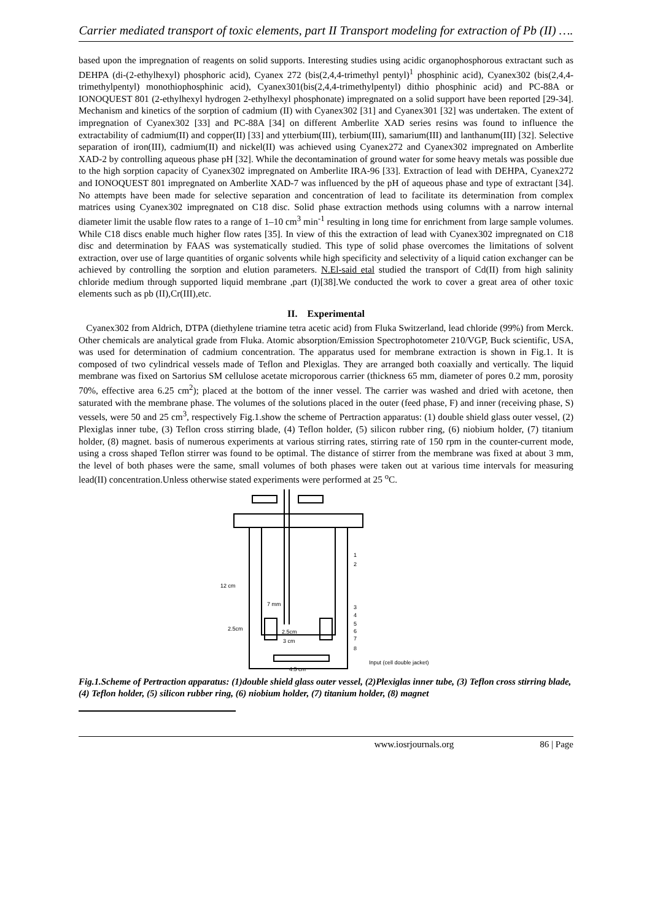Carrier mediated transport of toxic elements, part II Transport modeling for extraction of Pb (II) ….
based upon the impregnation of reagents on solid supports. Interesting studies using acidic organophosphorous extractant such as DEHPA (di-(2-ethylhexyl) phosphoric acid), Cyanex 272 (bis(2,4,4-trimethyl pentyl)<sup>1</sup> phosphinic acid), Cyanex302 (bis(2,4,4-trimethylpentyl) monothiophosphinic acid), Cyanex301(bis(2,4,4-trimethylpentyl) dithio phosphinic acid) and PC-88A or IONOQUEST 801 (2-ethylhexyl hydrogen 2-ethylhexyl phosphonate) impregnated on a solid support have been reported [29-34]. Mechanism and kinetics of the sorption of cadmium (II) with Cyanex302 [31] and Cyanex301 [32] was undertaken. The extent of impregnation of Cyanex302 [33] and PC-88A [34] on different Amberlite XAD series resins was found to influence the extractability of cadmium(II) and copper(II) [33] and ytterbium(III), terbium(III), samarium(III) and lanthanum(III) [32]. Selective separation of iron(III), cadmium(II) and nickel(II) was achieved using Cyanex272 and Cyanex302 impregnated on Amberlite XAD-2 by controlling aqueous phase pH [32]. While the decontamination of ground water for some heavy metals was possible due to the high sorption capacity of Cyanex302 impregnated on Amberlite IRA-96 [33]. Extraction of lead with DEHPA, Cyanex272 and IONOQUEST 801 impregnated on Amberlite XAD-7 was influenced by the pH of aqueous phase and type of extractant [34]. No attempts have been made for selective separation and concentration of lead to facilitate its determination from complex matrices using Cyanex302 impregnated on C18 disc. Solid phase extraction methods using columns with a narrow internal diameter limit the usable flow rates to a range of 1–10 cm<sup>3</sup> min<sup>-1</sup> resulting in long time for enrichment from large sample volumes. While C18 discs enable much higher flow rates [35]. In view of this the extraction of lead with Cyanex302 impregnated on C18 disc and determination by FAAS was systematically studied. This type of solid phase overcomes the limitations of solvent extraction, over use of large quantities of organic solvents while high specificity and selectivity of a liquid cation exchanger can be achieved by controlling the sorption and elution parameters. N.El-said etal studied the transport of Cd(II) from high salinity chloride medium through supported liquid membrane ,part (I)[38].We conducted the work to cover a great area of other toxic elements such as pb (II),Cr(III),etc.
II. Experimental
Cyanex302 from Aldrich, DTPA (diethylene triamine tetra acetic acid) from Fluka Switzerland, lead chloride (99%) from Merck. Other chemicals are analytical grade from Fluka. Atomic absorption/Emission Spectrophotometer 210/VGP, Buck scientific, USA, was used for determination of cadmium concentration. The apparatus used for membrane extraction is shown in Fig.1. It is composed of two cylindrical vessels made of Teflon and Plexiglas. They are arranged both coaxially and vertically. The liquid membrane was fixed on Sartorius SM cellulose acetate microporous carrier (thickness 65 mm, diameter of pores 0.2 mm, porosity 70%, effective area 6.25 cm<sup>2</sup>); placed at the bottom of the inner vessel. The carrier was washed and dried with acetone, then saturated with the membrane phase. The volumes of the solutions placed in the outer (feed phase, F) and inner (receiving phase, S) vessels, were 50 and 25 cm<sup>3</sup>, respectively Fig.1.show the scheme of Pertraction apparatus: (1) double shield glass outer vessel, (2) Plexiglas inner tube, (3) Teflon cross stirring blade, (4) Teflon holder, (5) silicon rubber ring, (6) niobium holder, (7) titanium holder, (8) magnet. basis of numerous experiments at various stirring rates, stirring rate of 150 rpm in the counter-current mode, using a cross shaped Teflon stirrer was found to be optimal. The distance of stirrer from the membrane was fixed at about 3 mm, the level of both phases were the same, small volumes of both phases were taken out at various time intervals for measuring lead(II) concentration.Unless otherwise stated experiments were performed at 25 <sup>o</sup>C.
1
2
3
4
5
6
7
8
Input (cell double jacket)
4.5 cm
2.5cm
3 cm
7 mm
12 cm
2.5cm
Fig.1.Scheme of Pertraction apparatus: (1)double shield glass outer vessel, (2)Plexiglas inner tube, (3) Teflon cross stirring blade, (4) Teflon holder, (5) silicon rubber ring, (6) niobium holder, (7) titanium holder, (8) magnet
www.iosrjournals.org 86 | Page